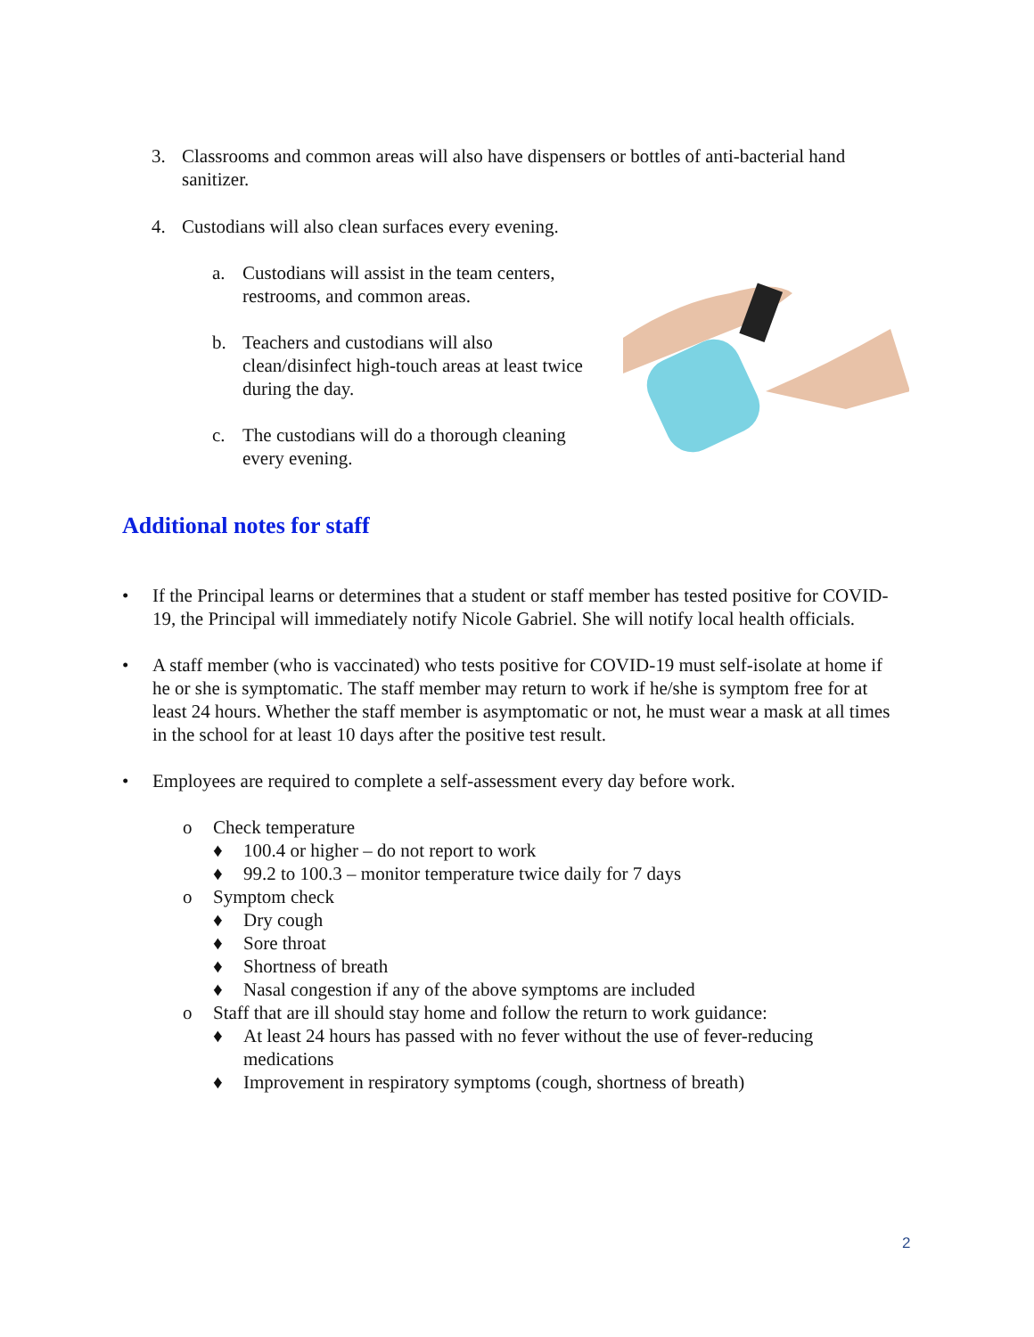3. Classrooms and common areas will also have dispensers or bottles of anti-bacterial hand sanitizer.
4. Custodians will also clean surfaces every evening.
a. Custodians will assist in the team centers, restrooms, and common areas.
b. Teachers and custodians will also clean/disinfect high-touch areas at least twice during the day.
c. The custodians will do a thorough cleaning every evening.
Additional notes for staff
• If the Principal learns or determines that a student or staff member has tested positive for COVID-19, the Principal will immediately notify Nicole Gabriel. She will notify local health officials.
• A staff member (who is vaccinated) who tests positive for COVID-19 must self-isolate at home if he or she is symptomatic. The staff member may return to work if he/she is symptom free for at least 24 hours. Whether the staff member is asymptomatic or not, he must wear a mask at all times in the school for at least 10 days after the positive test result.
• Employees are required to complete a self-assessment every day before work.
o Check temperature
♦ 100.4 or higher – do not report to work
♦ 99.2 to 100.3 – monitor temperature twice daily for 7 days
o Symptom check
♦ Dry cough
♦ Sore throat
♦ Shortness of breath
♦ Nasal congestion if any of the above symptoms are included
o Staff that are ill should stay home and follow the return to work guidance:
♦ At least 24 hours has passed with no fever without the use of fever-reducing medications
♦ Improvement in respiratory symptoms (cough, shortness of breath)
2